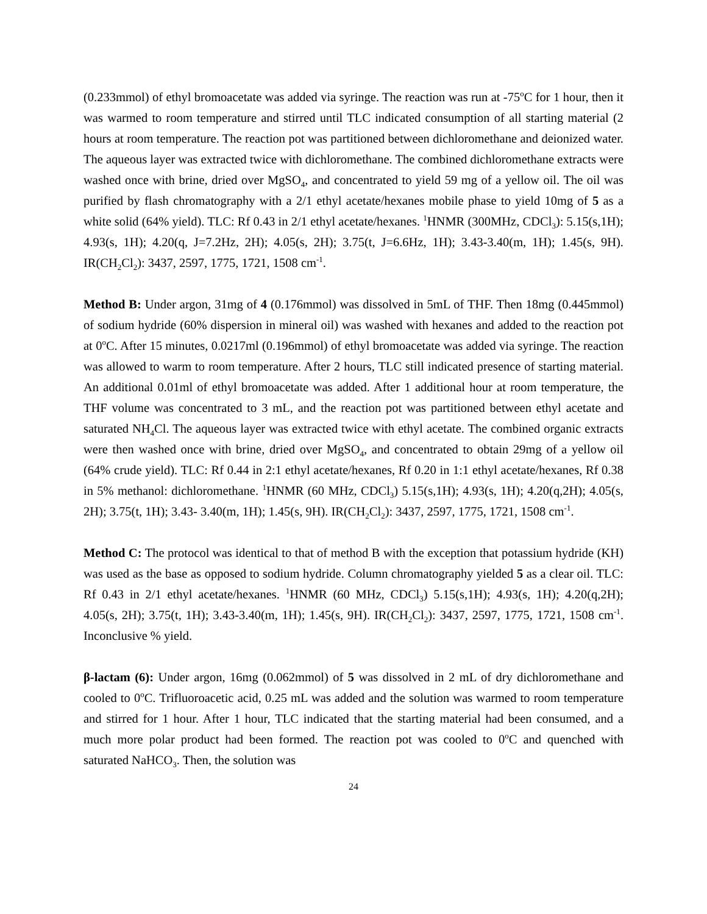(0.233mmol) of ethyl bromoacetate was added via syringe. The reaction was run at -75<sup>o</sup>C for 1 hour, then it was warmed to room temperature and stirred until TLC indicated consumption of all starting material (2 hours at room temperature. The reaction pot was partitioned between dichloromethane and deionized water. The aqueous layer was extracted twice with dichloromethane. The combined dichloromethane extracts were washed once with brine, dried over MgSO<sub>4</sub>, and concentrated to yield 59 mg of a yellow oil. The oil was purified by flash chromatography with a 2/1 ethyl acetate/hexanes mobile phase to yield 10mg of 5 as a white solid (64% yield). TLC: Rf 0.43 in 2/1 ethyl acetate/hexanes. <sup>1</sup>HNMR (300MHz, CDCl<sub>3</sub>): 5.15(s,1H); 4.93(s, 1H); 4.20(q, J=7.2Hz, 2H); 4.05(s, 2H); 3.75(t, J=6.6Hz, 1H); 3.43-3.40(m, 1H); 1.45(s, 9H). IR(CH<sub>2</sub>Cl<sub>2</sub>): 3437, 2597, 1775, 1721, 1508 cm<sup>-1</sup>.
Method B: Under argon, 31mg of 4 (0.176mmol) was dissolved in 5mL of THF. Then 18mg (0.445mmol) of sodium hydride (60% dispersion in mineral oil) was washed with hexanes and added to the reaction pot at 0<sup>o</sup>C. After 15 minutes, 0.0217ml (0.196mmol) of ethyl bromoacetate was added via syringe. The reaction was allowed to warm to room temperature. After 2 hours, TLC still indicated presence of starting material. An additional 0.01ml of ethyl bromoacetate was added. After 1 additional hour at room temperature, the THF volume was concentrated to 3 mL, and the reaction pot was partitioned between ethyl acetate and saturated NH<sub>4</sub>Cl. The aqueous layer was extracted twice with ethyl acetate. The combined organic extracts were then washed once with brine, dried over MgSO<sub>4</sub>, and concentrated to obtain 29mg of a yellow oil (64% crude yield). TLC: Rf 0.44 in 2:1 ethyl acetate/hexanes, Rf 0.20 in 1:1 ethyl acetate/hexanes, Rf 0.38 in 5% methanol: dichloromethane. <sup>1</sup>HNMR (60 MHz, CDCl<sub>3</sub>) 5.15(s,1H); 4.93(s, 1H); 4.20(q,2H); 4.05(s, 2H); 3.75(t, 1H); 3.43- 3.40(m, 1H); 1.45(s, 9H). IR(CH<sub>2</sub>Cl<sub>2</sub>): 3437, 2597, 1775, 1721, 1508 cm<sup>-1</sup>.
Method C: The protocol was identical to that of method B with the exception that potassium hydride (KH) was used as the base as opposed to sodium hydride. Column chromatography yielded 5 as a clear oil. TLC: Rf 0.43 in 2/1 ethyl acetate/hexanes. <sup>1</sup>HNMR (60 MHz, CDCl<sub>3</sub>) 5.15(s,1H); 4.93(s, 1H); 4.20(q,2H); 4.05(s, 2H); 3.75(t, 1H); 3.43-3.40(m, 1H); 1.45(s, 9H). IR(CH<sub>2</sub>Cl<sub>2</sub>): 3437, 2597, 1775, 1721, 1508 cm<sup>-1</sup>. Inconclusive % yield.
β-lactam (6): Under argon, 16mg (0.062mmol) of 5 was dissolved in 2 mL of dry dichloromethane and cooled to 0<sup>o</sup>C. Trifluoroacetic acid, 0.25 mL was added and the solution was warmed to room temperature and stirred for 1 hour. After 1 hour, TLC indicated that the starting material had been consumed, and a much more polar product had been formed. The reaction pot was cooled to 0<sup>o</sup>C and quenched with saturated NaHCO<sub>3</sub>. Then, the solution was
24